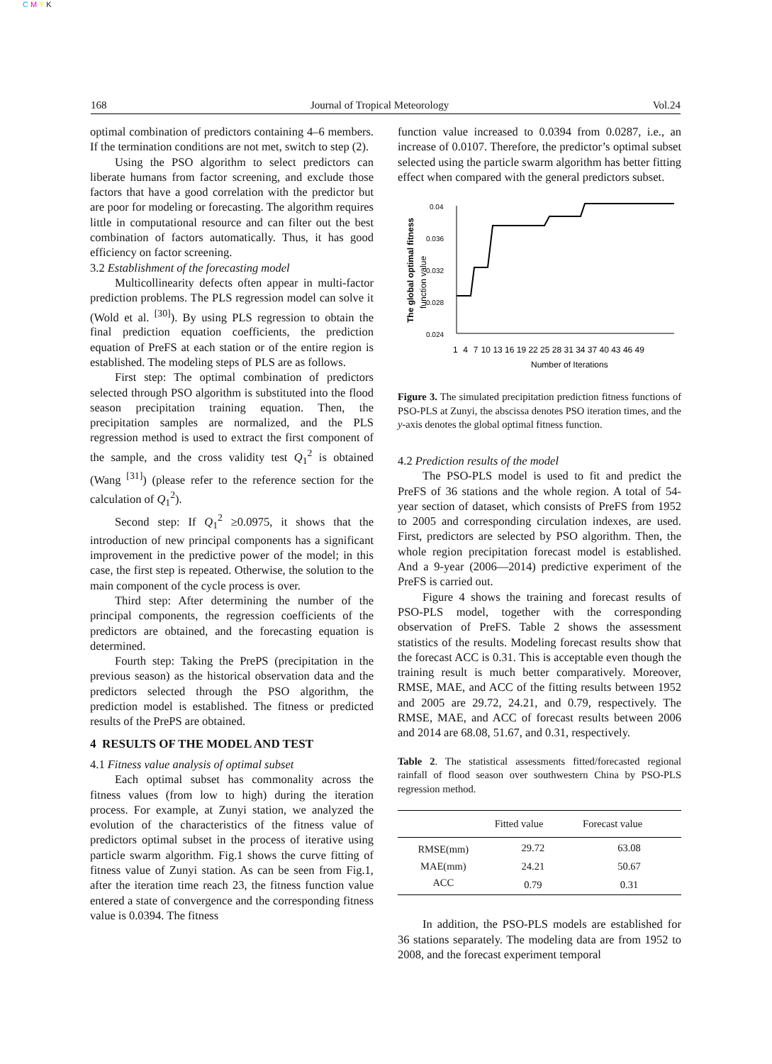C M Y K
168 Journal of Tropical Meteorology Vol.24
optimal combination of predictors containing 4–6 members. If the termination conditions are not met, switch to step (2).
Using the PSO algorithm to select predictors can liberate humans from factor screening, and exclude those factors that have a good correlation with the predictor but are poor for modeling or forecasting. The algorithm requires little in computational resource and can filter out the best combination of factors automatically. Thus, it has good efficiency on factor screening.
3.2 Establishment of the forecasting model
Multicollinearity defects often appear in multi-factor prediction problems. The PLS regression model can solve it (Wold et al. <sup>[30]</sup>). By using PLS regression to obtain the final prediction equation coefficients, the prediction equation of PreFS at each station or of the entire region is established. The modeling steps of PLS are as follows.
First step: The optimal combination of predictors selected through PSO algorithm is substituted into the flood season precipitation training equation. Then, the precipitation samples are normalized, and the PLS regression method is used to extract the first component of the sample, and the cross validity test Q<sub>1</sub><sup>2</sup> is obtained (Wang <sup>[31]</sup>) (please refer to the reference section for the calculation of Q<sub>1</sub><sup>2</sup>).
Second step: If Q<sub>1</sub><sup>2</sup> ≥0.0975, it shows that the introduction of new principal components has a significant improvement in the predictive power of the model; in this case, the first step is repeated. Otherwise, the solution to the main component of the cycle process is over.
Third step: After determining the number of the principal components, the regression coefficients of the predictors are obtained, and the forecasting equation is determined.
Fourth step: Taking the PrePS (precipitation in the previous season) as the historical observation data and the predictors selected through the PSO algorithm, the prediction model is established. The fitness or predicted results of the PrePS are obtained.
4 RESULTS OF THE MODEL AND TEST
4.1 Fitness value analysis of optimal subset
Each optimal subset has commonality across the fitness values (from low to high) during the iteration process. For example, at Zunyi station, we analyzed the evolution of the characteristics of the fitness value of predictors optimal subset in the process of iterative using particle swarm algorithm. Fig.1 shows the curve fitting of fitness value of Zunyi station. As can be seen from Fig.1, after the iteration time reach 23, the fitness function value entered a state of convergence and the corresponding fitness value is 0.0394. The fitness
function value increased to 0.0394 from 0.0287, i.e., an increase of 0.0107. Therefore, the predictor’s optimal subset selected using the particle swarm algorithm has better fitting effect when compared with the general predictors subset.
The global optimal fitness
function value
0.04
0.036
0.032
0.028
0.024
1   4   7  10 13 16 19 22 25 28 31 34 37 40 43 46 49
Number of Iterations
Figure 3. The simulated precipitation prediction fitness functions of PSO-PLS at Zunyi, the abscissa denotes PSO iteration times, and the y-axis denotes the global optimal fitness function.
4.2 Prediction results of the model
The PSO-PLS model is used to fit and predict the PreFS of 36 stations and the whole region. A total of 54-year section of dataset, which consists of PreFS from 1952 to 2005 and corresponding circulation indexes, are used. First, predictors are selected by PSO algorithm. Then, the whole region precipitation forecast model is established. And a 9-year (2006—2014) predictive experiment of the PreFS is carried out.
Figure 4 shows the training and forecast results of PSO-PLS model, together with the corresponding observation of PreFS. Table 2 shows the assessment statistics of the results. Modeling forecast results show that the forecast ACC is 0.31. This is acceptable even though the training result is much better comparatively. Moreover, RMSE, MAE, and ACC of the fitting results between 1952 and 2005 are 29.72, 24.21, and 0.79, respectively. The RMSE, MAE, and ACC of forecast results between 2006 and 2014 are 68.08, 51.67, and 0.31, respectively.
Table 2. The statistical assessments fitted/forecasted regional rainfall of flood season over southwestern China by PSO-PLS regression method.
| | Fitted value | Forecast value |
| --- | --- | --- |
| RMSE(mm) | 29.72 | 63.08 |
| MAE(mm) | 24.21 | 50.67 |
| ACC | 0.79 | 0.31 |
In addition, the PSO-PLS models are established for 36 stations separately. The modeling data are from 1952 to 2008, and the forecast experiment temporal